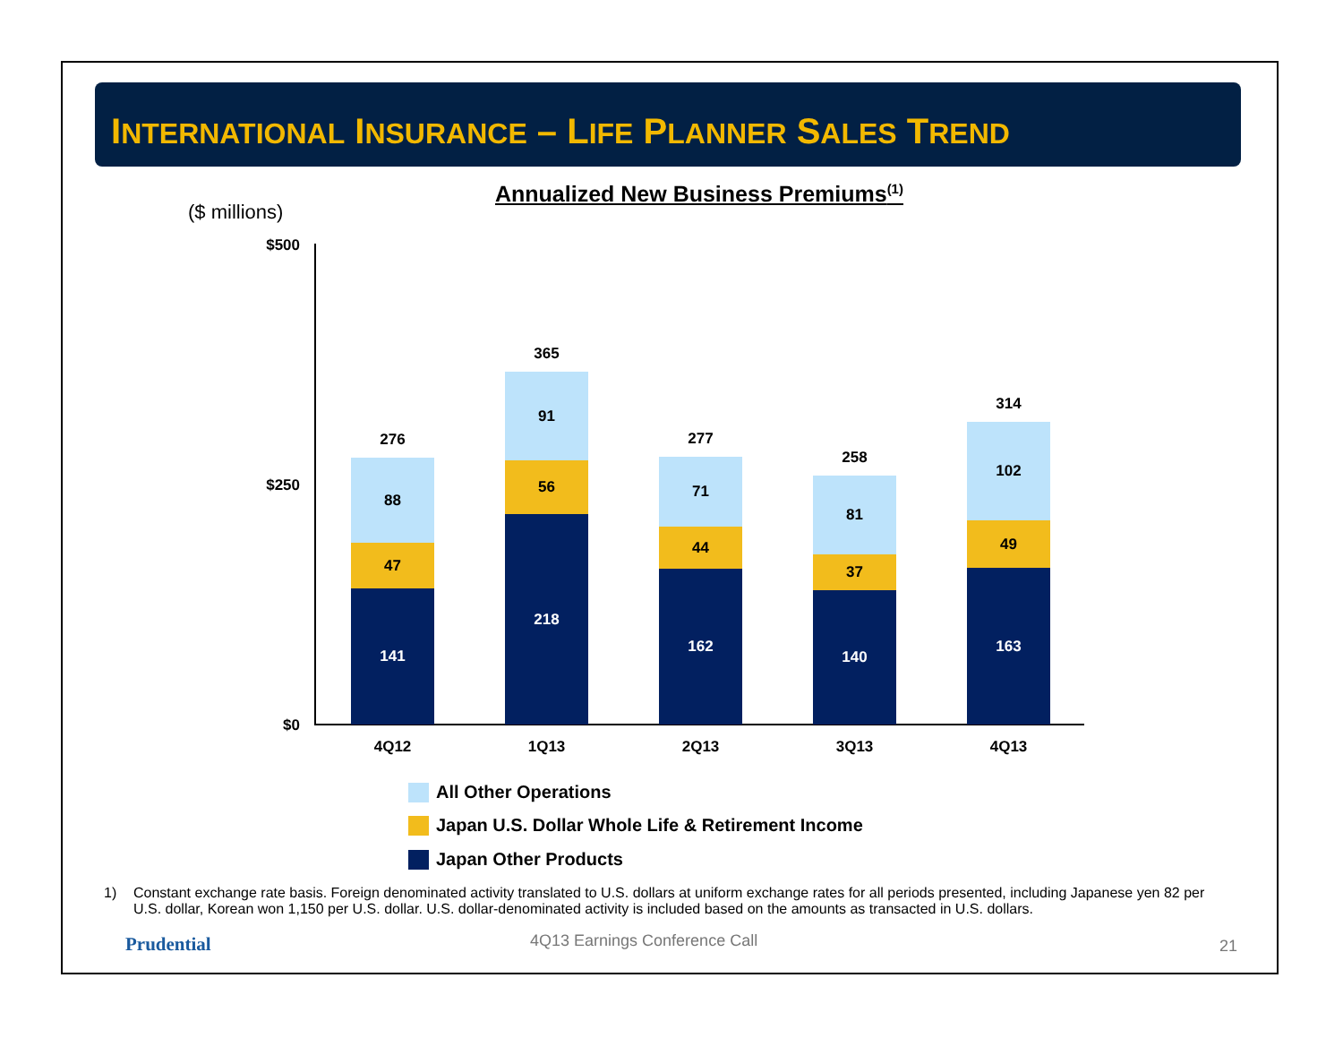INTERNATIONAL INSURANCE – LIFE PLANNER SALES TREND
Annualized New Business Premiums<sup>(1)</sup>
($ millions)
$500
$250
$0
276
88
47
141
365
91
56
218
277
71
44
162
258
81
37
140
314
102
49
163
4Q12 1Q13 2Q13 3Q13 4Q13
All Other Operations
Japan U.S. Dollar Whole Life & Retirement Income
Japan Other Products
1) Constant exchange rate basis. Foreign denominated activity translated to U.S. dollars at uniform exchange rates for all periods presented, including Japanese yen 82 per U.S. dollar, Korean won 1,150 per U.S. dollar. U.S. dollar-denominated activity is included based on the amounts as transacted in U.S. dollars.
Prudential 4Q13 Earnings Conference Call 21